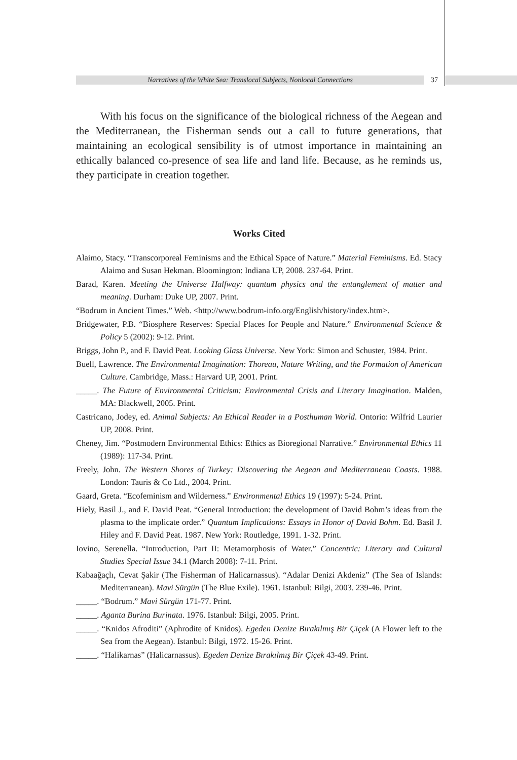Narratives of the White Sea: Translocal Subjects, Nonlocal Connections 37
With his focus on the significance of the biological richness of the Aegean and the Mediterranean, the Fisherman sends out a call to future generations, that maintaining an ecological sensibility is of utmost importance in maintaining an ethically balanced co-presence of sea life and land life. Because, as he reminds us, they participate in creation together.
Works Cited
Alaimo, Stacy. “Transcorporeal Feminisms and the Ethical Space of Nature.” Material Feminisms. Ed. Stacy Alaimo and Susan Hekman. Bloomington: Indiana UP, 2008. 237-64. Print.
Barad, Karen. Meeting the Universe Halfway: quantum physics and the entanglement of matter and meaning. Durham: Duke UP, 2007. Print.
“Bodrum in Ancient Times.” Web. <http://www.bodrum-info.org/English/history/index.htm>.
Bridgewater, P.B. “Biosphere Reserves: Special Places for People and Nature.” Environmental Science & Policy 5 (2002): 9-12. Print.
Briggs, John P., and F. David Peat. Looking Glass Universe. New York: Simon and Schuster, 1984. Print.
Buell, Lawrence. The Environmental Imagination: Thoreau, Nature Writing, and the Formation of American Culture. Cambridge, Mass.: Harvard UP, 2001. Print.
_____. The Future of Environmental Criticism: Environmental Crisis and Literary Imagination. Malden, MA: Blackwell, 2005. Print.
Castricano, Jodey, ed. Animal Subjects: An Ethical Reader in a Posthuman World. Ontorio: Wilfrid Laurier UP, 2008. Print.
Cheney, Jim. “Postmodern Environmental Ethics: Ethics as Bioregional Narrative.” Environmental Ethics 11 (1989): 117-34. Print.
Freely, John. The Western Shores of Turkey: Discovering the Aegean and Mediterranean Coasts. 1988. London: Tauris & Co Ltd., 2004. Print.
Gaard, Greta. “Ecofeminism and Wilderness.” Environmental Ethics 19 (1997): 5-24. Print.
Hiely, Basil J., and F. David Peat. “General Introduction: the development of David Bohm’s ideas from the plasma to the implicate order.” Quantum Implications: Essays in Honor of David Bohm. Ed. Basil J. Hiley and F. David Peat. 1987. New York: Routledge, 1991. 1-32. Print.
Iovino, Serenella. “Introduction, Part II: Metamorphosis of Water.” Concentric: Literary and Cultural Studies Special Issue 34.1 (March 2008): 7-11. Print.
Kabaağaçlı, Cevat Şakir (The Fisherman of Halicarnassus). “Adalar Denizi Akdeniz” (The Sea of Islands: Mediterranean). Mavi Sürgün (The Blue Exile). 1961. Istanbul: Bilgi, 2003. 239-46. Print.
_____. “Bodrum.” Mavi Sürgün 171-77. Print.
_____. Aganta Burina Burinata. 1976. Istanbul: Bilgi, 2005. Print.
_____. “Knidos Afroditi” (Aphrodite of Knidos). Egeden Denize Bırakılmış Bir Çiçek (A Flower left to the Sea from the Aegean). Istanbul: Bilgi, 1972. 15-26. Print.
_____. “Halikarnas” (Halicarnassus). Egeden Denize Bırakılmış Bir Çiçek 43-49. Print.